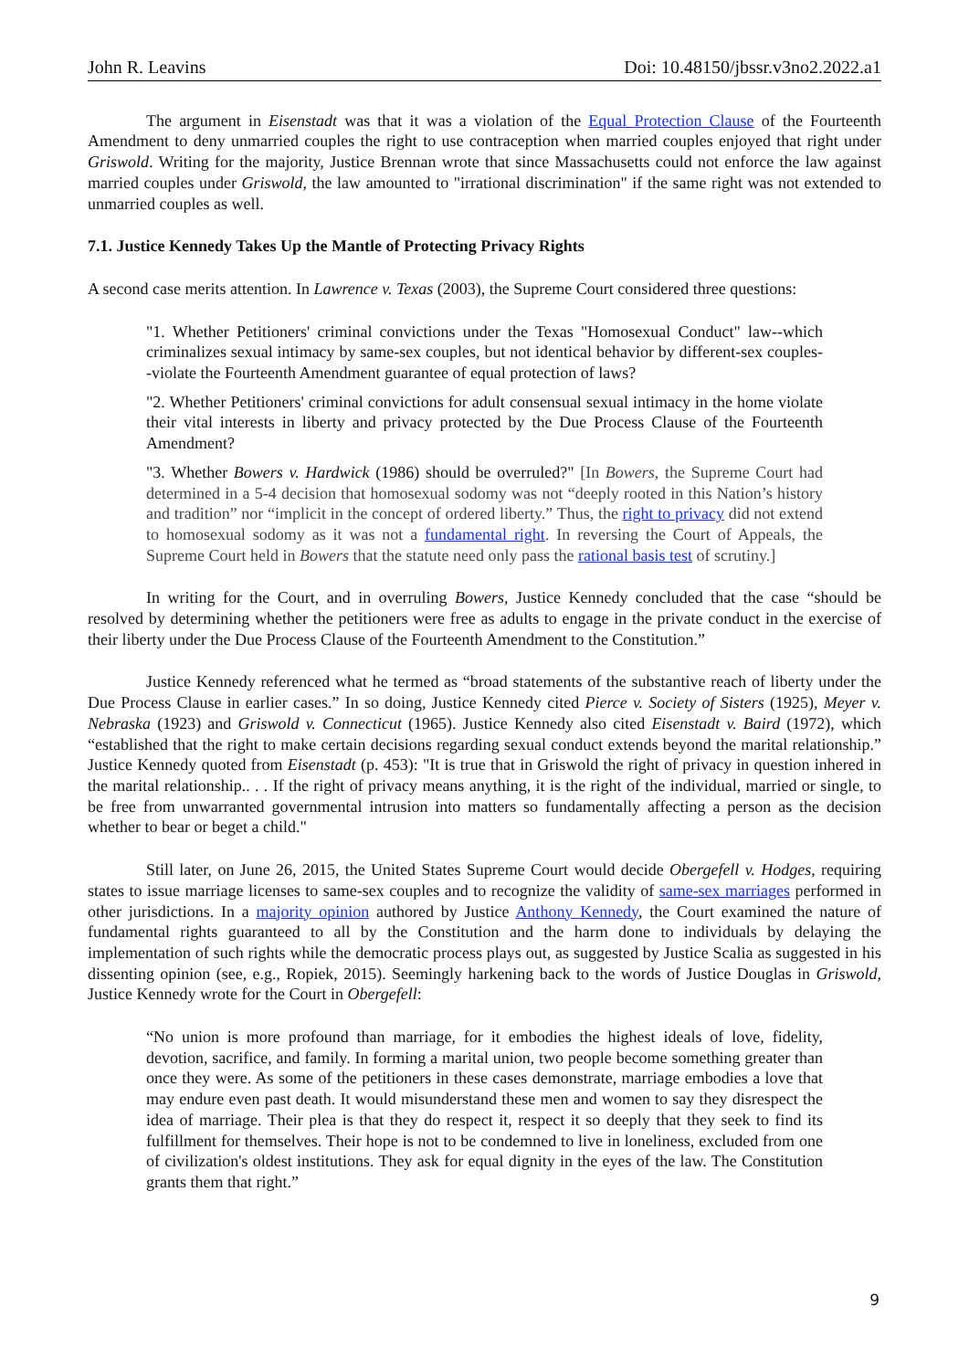John R. Leavins Doi: 10.48150/jbssr.v3no2.2022.a1
The argument in Eisenstadt was that it was a violation of the Equal Protection Clause of the Fourteenth Amendment to deny unmarried couples the right to use contraception when married couples enjoyed that right under Griswold. Writing for the majority, Justice Brennan wrote that since Massachusetts could not enforce the law against married couples under Griswold, the law amounted to "irrational discrimination" if the same right was not extended to unmarried couples as well.
7.1. Justice Kennedy Takes Up the Mantle of Protecting Privacy Rights
A second case merits attention. In Lawrence v. Texas (2003), the Supreme Court considered three questions:
"1. Whether Petitioners' criminal convictions under the Texas "Homosexual Conduct" law--which criminalizes sexual intimacy by same-sex couples, but not identical behavior by different-sex couples--violate the Fourteenth Amendment guarantee of equal protection of laws?
"2. Whether Petitioners' criminal convictions for adult consensual sexual intimacy in the home violate their vital interests in liberty and privacy protected by the Due Process Clause of the Fourteenth Amendment?
"3. Whether Bowers v. Hardwick (1986) should be overruled?" [In Bowers, the Supreme Court had determined in a 5-4 decision that homosexual sodomy was not “deeply rooted in this Nation’s history and tradition” nor “implicit in the concept of ordered liberty.” Thus, the right to privacy did not extend to homosexual sodomy as it was not a fundamental right. In reversing the Court of Appeals, the Supreme Court held in Bowers that the statute need only pass the rational basis test of scrutiny.]
In writing for the Court, and in overruling Bowers, Justice Kennedy concluded that the case “should be resolved by determining whether the petitioners were free as adults to engage in the private conduct in the exercise of their liberty under the Due Process Clause of the Fourteenth Amendment to the Constitution.”
Justice Kennedy referenced what he termed as “broad statements of the substantive reach of liberty under the Due Process Clause in earlier cases.” In so doing, Justice Kennedy cited Pierce v. Society of Sisters (1925), Meyer v. Nebraska (1923) and Griswold v. Connecticut (1965). Justice Kennedy also cited Eisenstadt v. Baird (1972), which “established that the right to make certain decisions regarding sexual conduct extends beyond the marital relationship.” Justice Kennedy quoted from Eisenstadt (p. 453): "It is true that in Griswold the right of privacy in question inhered in the marital relationship.. . . If the right of privacy means anything, it is the right of the individual, married or single, to be free from unwarranted governmental intrusion into matters so fundamentally affecting a person as the decision whether to bear or beget a child."
Still later, on June 26, 2015, the United States Supreme Court would decide Obergefell v. Hodges, requiring states to issue marriage licenses to same-sex couples and to recognize the validity of same-sex marriages performed in other jurisdictions. In a majority opinion authored by Justice Anthony Kennedy, the Court examined the nature of fundamental rights guaranteed to all by the Constitution and the harm done to individuals by delaying the implementation of such rights while the democratic process plays out, as suggested by Justice Scalia as suggested in his dissenting opinion (see, e.g., Ropiek, 2015). Seemingly harkening back to the words of Justice Douglas in Griswold, Justice Kennedy wrote for the Court in Obergefell:
“No union is more profound than marriage, for it embodies the highest ideals of love, fidelity, devotion, sacrifice, and family. In forming a marital union, two people become something greater than once they were. As some of the petitioners in these cases demonstrate, marriage embodies a love that may endure even past death. It would misunderstand these men and women to say they disrespect the idea of marriage. Their plea is that they do respect it, respect it so deeply that they seek to find its fulfillment for themselves. Their hope is not to be condemned to live in loneliness, excluded from one of civilization's oldest institutions. They ask for equal dignity in the eyes of the law. The Constitution grants them that right.”
9